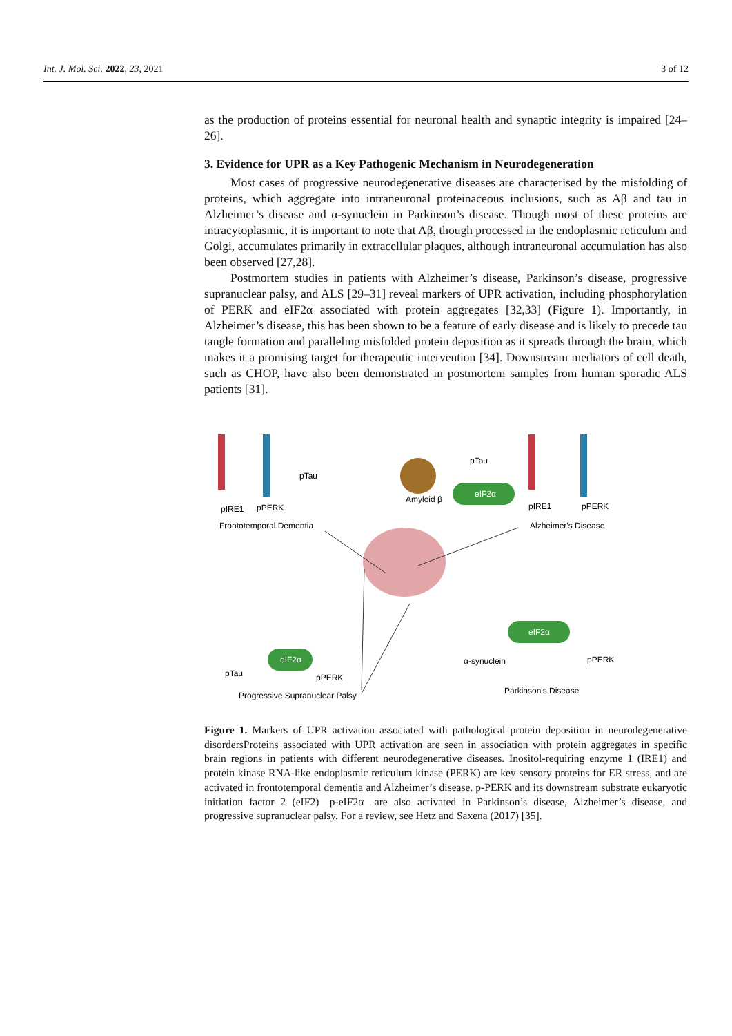Int. J. Mol. Sci. 2022, 23, 2021 3 of 12
as the production of proteins essential for neuronal health and synaptic integrity is impaired [24–26].
3. Evidence for UPR as a Key Pathogenic Mechanism in Neurodegeneration
Most cases of progressive neurodegenerative diseases are characterised by the misfolding of proteins, which aggregate into intraneuronal proteinaceous inclusions, such as Aβ and tau in Alzheimer’s disease and α-synuclein in Parkinson’s disease. Though most of these proteins are intracytoplasmic, it is important to note that Aβ, though processed in the endoplasmic reticulum and Golgi, accumulates primarily in extracellular plaques, although intraneuronal accumulation has also been observed [27,28].
Postmortem studies in patients with Alzheimer’s disease, Parkinson’s disease, progressive supranuclear palsy, and ALS [29–31] reveal markers of UPR activation, including phosphorylation of PERK and eIF2α associated with protein aggregates [32,33] (Figure 1). Importantly, in Alzheimer’s disease, this has been shown to be a feature of early disease and is likely to precede tau tangle formation and paralleling misfolded protein deposition as it spreads through the brain, which makes it a promising target for therapeutic intervention [34]. Downstream mediators of cell death, such as CHOP, have also been demonstrated in postmortem samples from human sporadic ALS patients [31].
eIF2α
eIF2α
eIF2α
pTau
pIRE1
pPERK
Frontotemporal Dementia
Amyloid β
pTau
pIRE1
pPERK
Alzheimer's Disease
α-synuclein
pPERK
Parkinson's Disease
pTau
pPERK
Progressive Supranuclear Palsy
Figure 1. Markers of UPR activation associated with pathological protein deposition in neurodegenerative disordersProteins associated with UPR activation are seen in association with protein aggregates in specific brain regions in patients with different neurodegenerative diseases. Inositol-requiring enzyme 1 (IRE1) and protein kinase RNA-like endoplasmic reticulum kinase (PERK) are key sensory proteins for ER stress, and are activated in frontotemporal dementia and Alzheimer’s disease. p-PERK and its downstream substrate eukaryotic initiation factor 2 (eIF2)—p-eIF2α—are also activated in Parkinson’s disease, Alzheimer’s disease, and progressive supranuclear palsy. For a review, see Hetz and Saxena (2017) [35].